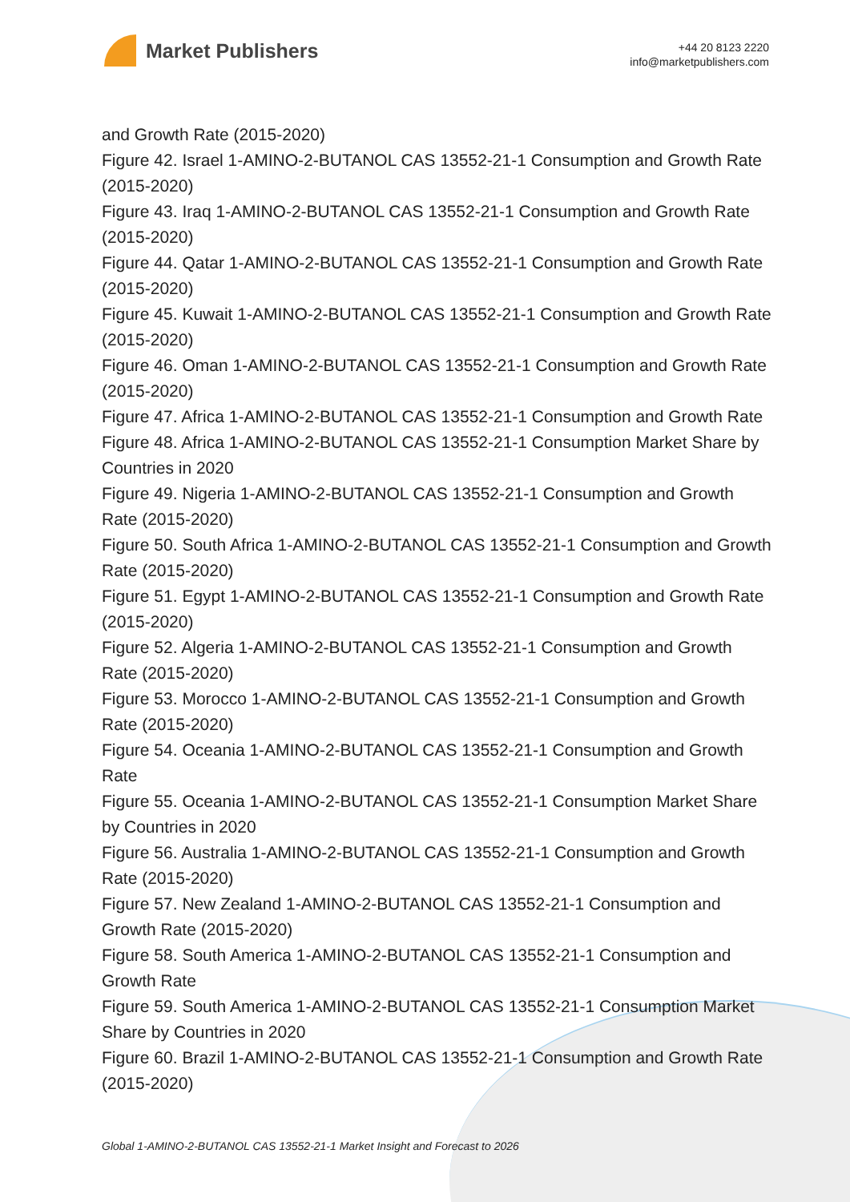Market Publishers
+44 20 8123 2220
info@marketpublishers.com
and Growth Rate (2015-2020)
Figure 42. Israel 1-AMINO-2-BUTANOL CAS 13552-21-1 Consumption and Growth Rate (2015-2020)
Figure 43. Iraq 1-AMINO-2-BUTANOL CAS 13552-21-1 Consumption and Growth Rate (2015-2020)
Figure 44. Qatar 1-AMINO-2-BUTANOL CAS 13552-21-1 Consumption and Growth Rate (2015-2020)
Figure 45. Kuwait 1-AMINO-2-BUTANOL CAS 13552-21-1 Consumption and Growth Rate (2015-2020)
Figure 46. Oman 1-AMINO-2-BUTANOL CAS 13552-21-1 Consumption and Growth Rate (2015-2020)
Figure 47. Africa 1-AMINO-2-BUTANOL CAS 13552-21-1 Consumption and Growth Rate
Figure 48. Africa 1-AMINO-2-BUTANOL CAS 13552-21-1 Consumption Market Share by Countries in 2020
Figure 49. Nigeria 1-AMINO-2-BUTANOL CAS 13552-21-1 Consumption and Growth Rate (2015-2020)
Figure 50. South Africa 1-AMINO-2-BUTANOL CAS 13552-21-1 Consumption and Growth Rate (2015-2020)
Figure 51. Egypt 1-AMINO-2-BUTANOL CAS 13552-21-1 Consumption and Growth Rate (2015-2020)
Figure 52. Algeria 1-AMINO-2-BUTANOL CAS 13552-21-1 Consumption and Growth Rate (2015-2020)
Figure 53. Morocco 1-AMINO-2-BUTANOL CAS 13552-21-1 Consumption and Growth Rate (2015-2020)
Figure 54. Oceania 1-AMINO-2-BUTANOL CAS 13552-21-1 Consumption and Growth Rate
Figure 55. Oceania 1-AMINO-2-BUTANOL CAS 13552-21-1 Consumption Market Share by Countries in 2020
Figure 56. Australia 1-AMINO-2-BUTANOL CAS 13552-21-1 Consumption and Growth Rate (2015-2020)
Figure 57. New Zealand 1-AMINO-2-BUTANOL CAS 13552-21-1 Consumption and Growth Rate (2015-2020)
Figure 58. South America 1-AMINO-2-BUTANOL CAS 13552-21-1 Consumption and Growth Rate
Figure 59. South America 1-AMINO-2-BUTANOL CAS 13552-21-1 Consumption Market Share by Countries in 2020
Figure 60. Brazil 1-AMINO-2-BUTANOL CAS 13552-21-1 Consumption and Growth Rate (2015-2020)
Global 1-AMINO-2-BUTANOL CAS 13552-21-1 Market Insight and Forecast to 2026